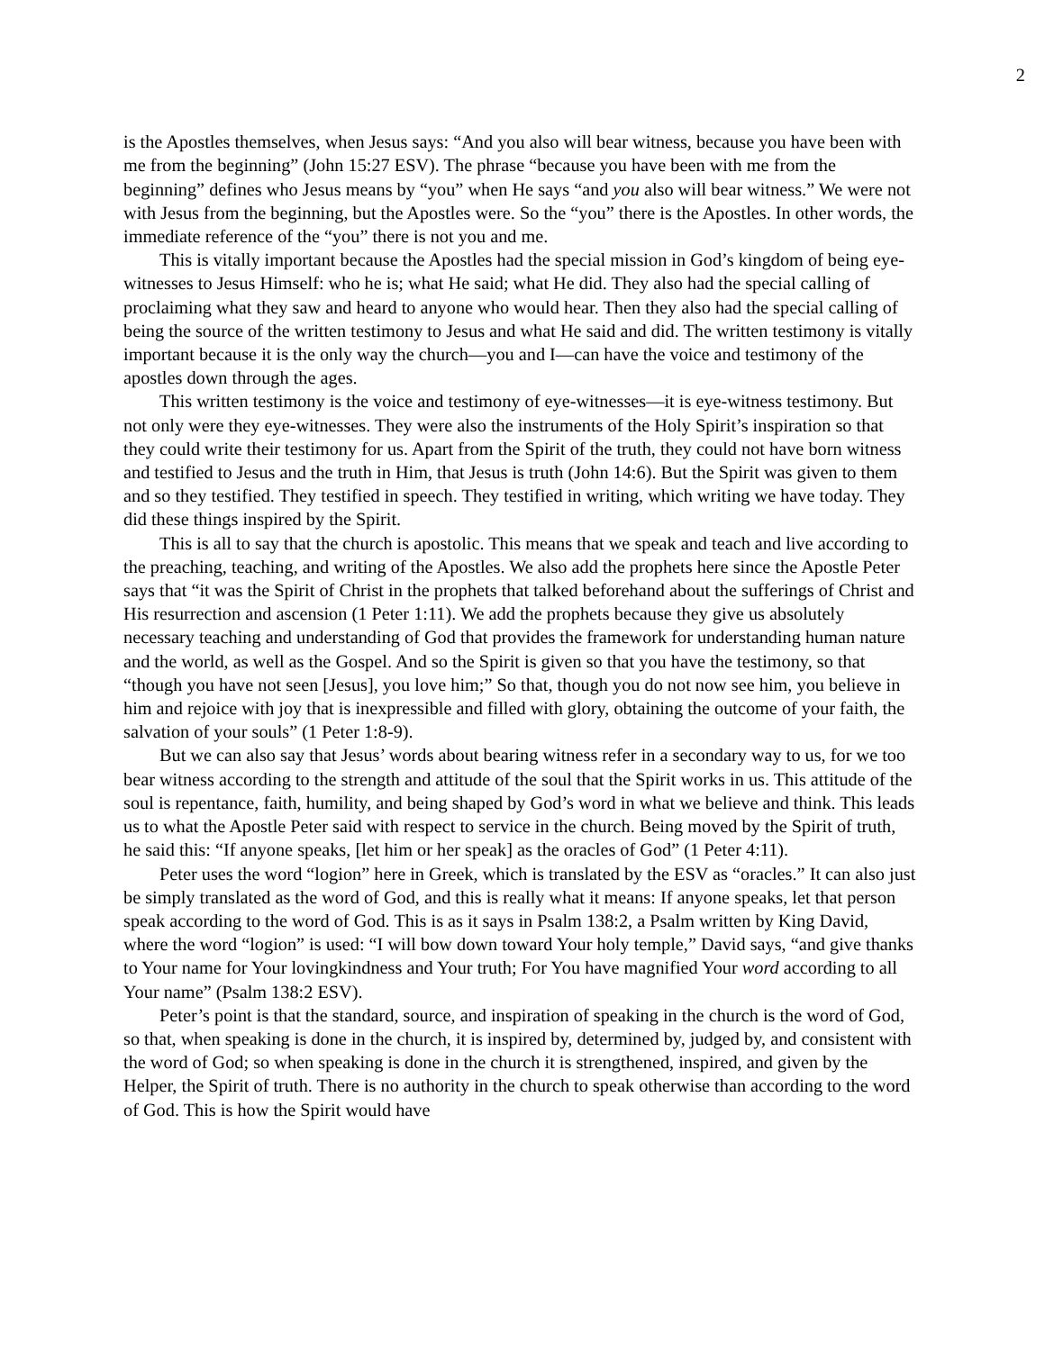2
is the Apostles themselves, when Jesus says: “And you also will bear witness, because you have been with me from the beginning” (John 15:27 ESV). The phrase “because you have been with me from the beginning” defines who Jesus means by “you” when He says “and you also will bear witness.” We were not with Jesus from the beginning, but the Apostles were. So the “you” there is the Apostles. In other words, the immediate reference of the “you” there is not you and me.
This is vitally important because the Apostles had the special mission in God’s kingdom of being eye-witnesses to Jesus Himself: who he is; what He said; what He did. They also had the special calling of proclaiming what they saw and heard to anyone who would hear. Then they also had the special calling of being the source of the written testimony to Jesus and what He said and did. The written testimony is vitally important because it is the only way the church—you and I—can have the voice and testimony of the apostles down through the ages.
This written testimony is the voice and testimony of eye-witnesses—it is eye-witness testimony. But not only were they eye-witnesses. They were also the instruments of the Holy Spirit’s inspiration so that they could write their testimony for us. Apart from the Spirit of the truth, they could not have born witness and testified to Jesus and the truth in Him, that Jesus is truth (John 14:6). But the Spirit was given to them and so they testified. They testified in speech. They testified in writing, which writing we have today. They did these things inspired by the Spirit.
This is all to say that the church is apostolic. This means that we speak and teach and live according to the preaching, teaching, and writing of the Apostles. We also add the prophets here since the Apostle Peter says that “it was the Spirit of Christ in the prophets that talked beforehand about the sufferings of Christ and His resurrection and ascension (1 Peter 1:11). We add the prophets because they give us absolutely necessary teaching and understanding of God that provides the framework for understanding human nature and the world, as well as the Gospel. And so the Spirit is given so that you have the testimony, so that “though you have not seen [Jesus], you love him;” So that, though you do not now see him, you believe in him and rejoice with joy that is inexpressible and filled with glory, obtaining the outcome of your faith, the salvation of your souls” (1 Peter 1:8-9).
But we can also say that Jesus’ words about bearing witness refer in a secondary way to us, for we too bear witness according to the strength and attitude of the soul that the Spirit works in us. This attitude of the soul is repentance, faith, humility, and being shaped by God’s word in what we believe and think. This leads us to what the Apostle Peter said with respect to service in the church. Being moved by the Spirit of truth, he said this: “If anyone speaks, [let him or her speak] as the oracles of God” (1 Peter 4:11).
Peter uses the word “logion” here in Greek, which is translated by the ESV as “oracles.” It can also just be simply translated as the word of God, and this is really what it means: If anyone speaks, let that person speak according to the word of God. This is as it says in Psalm 138:2, a Psalm written by King David, where the word “logion” is used: “I will bow down toward Your holy temple,” David says, “and give thanks to Your name for Your lovingkindness and Your truth; For You have magnified Your word according to all Your name” (Psalm 138:2 ESV).
Peter’s point is that the standard, source, and inspiration of speaking in the church is the word of God, so that, when speaking is done in the church, it is inspired by, determined by, judged by, and consistent with the word of God; so when speaking is done in the church it is strengthened, inspired, and given by the Helper, the Spirit of truth. There is no authority in the church to speak otherwise than according to the word of God. This is how the Spirit would have